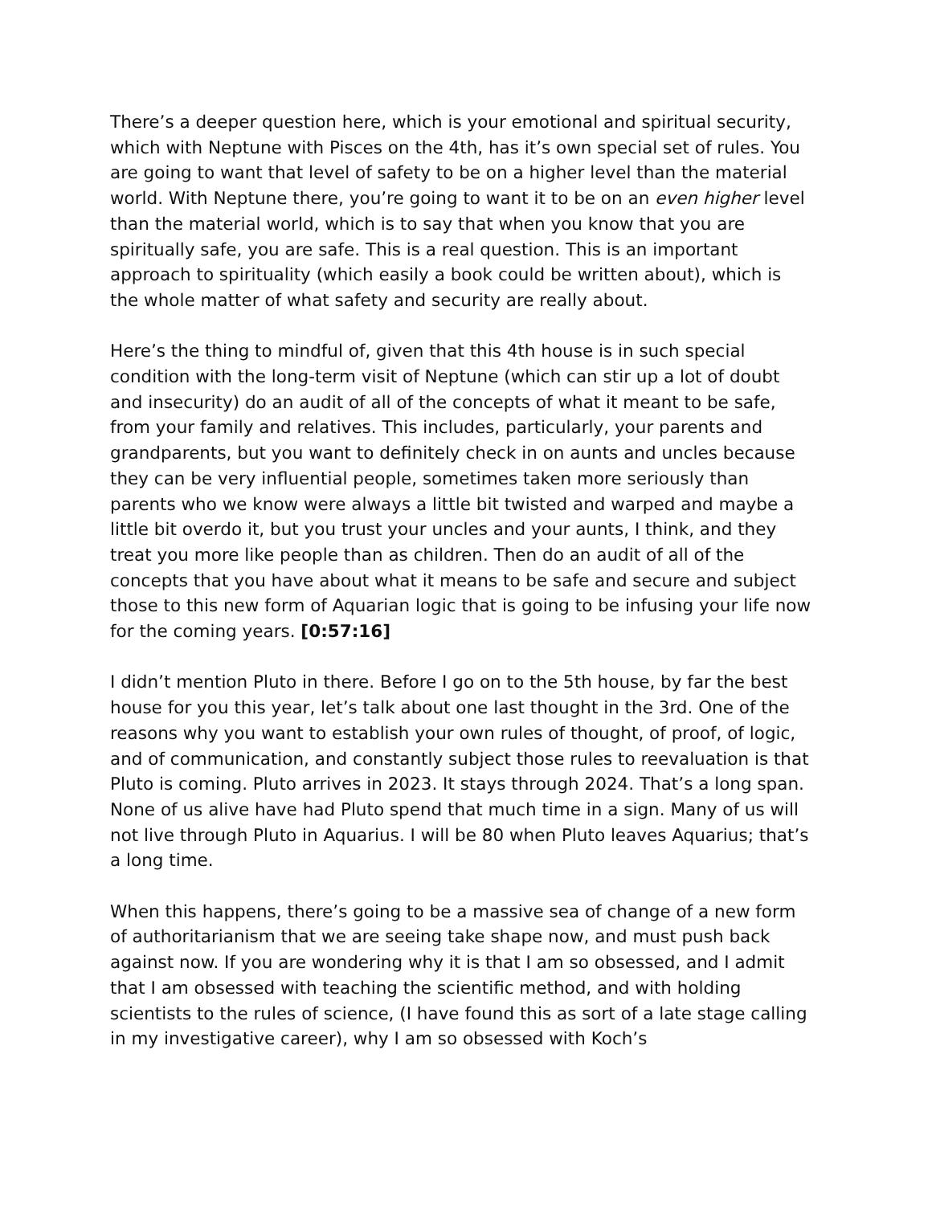There’s a deeper question here, which is your emotional and spiritual security, which with Neptune with Pisces on the 4th, has it’s own special set of rules. You are going to want that level of safety to be on a higher level than the material world. With Neptune there, you’re going to want it to be on an even higher level than the material world, which is to say that when you know that you are spiritually safe, you are safe. This is a real question. This is an important approach to spirituality (which easily a book could be written about), which is the whole matter of what safety and security are really about.
Here’s the thing to mindful of, given that this 4th house is in such special condition with the long-term visit of Neptune (which can stir up a lot of doubt and insecurity) do an audit of all of the concepts of what it meant to be safe, from your family and relatives. This includes, particularly, your parents and grandparents, but you want to definitely check in on aunts and uncles because they can be very influential people, sometimes taken more seriously than parents who we know were always a little bit twisted and warped and maybe a little bit overdo it, but you trust your uncles and your aunts, I think, and they treat you more like people than as children. Then do an audit of all of the concepts that you have about what it means to be safe and secure and subject those to this new form of Aquarian logic that is going to be infusing your life now for the coming years. [0:57:16]
I didn’t mention Pluto in there. Before I go on to the 5th house, by far the best house for you this year, let’s talk about one last thought in the 3rd. One of the reasons why you want to establish your own rules of thought, of proof, of logic, and of communication, and constantly subject those rules to reevaluation is that Pluto is coming. Pluto arrives in 2023. It stays through 2024. That’s a long span. None of us alive have had Pluto spend that much time in a sign. Many of us will not live through Pluto in Aquarius. I will be 80 when Pluto leaves Aquarius; that’s a long time.
When this happens, there’s going to be a massive sea of change of a new form of authoritarianism that we are seeing take shape now, and must push back against now. If you are wondering why it is that I am so obsessed, and I admit that I am obsessed with teaching the scientific method, and with holding scientists to the rules of science, (I have found this as sort of a late stage calling in my investigative career), why I am so obsessed with Koch’s